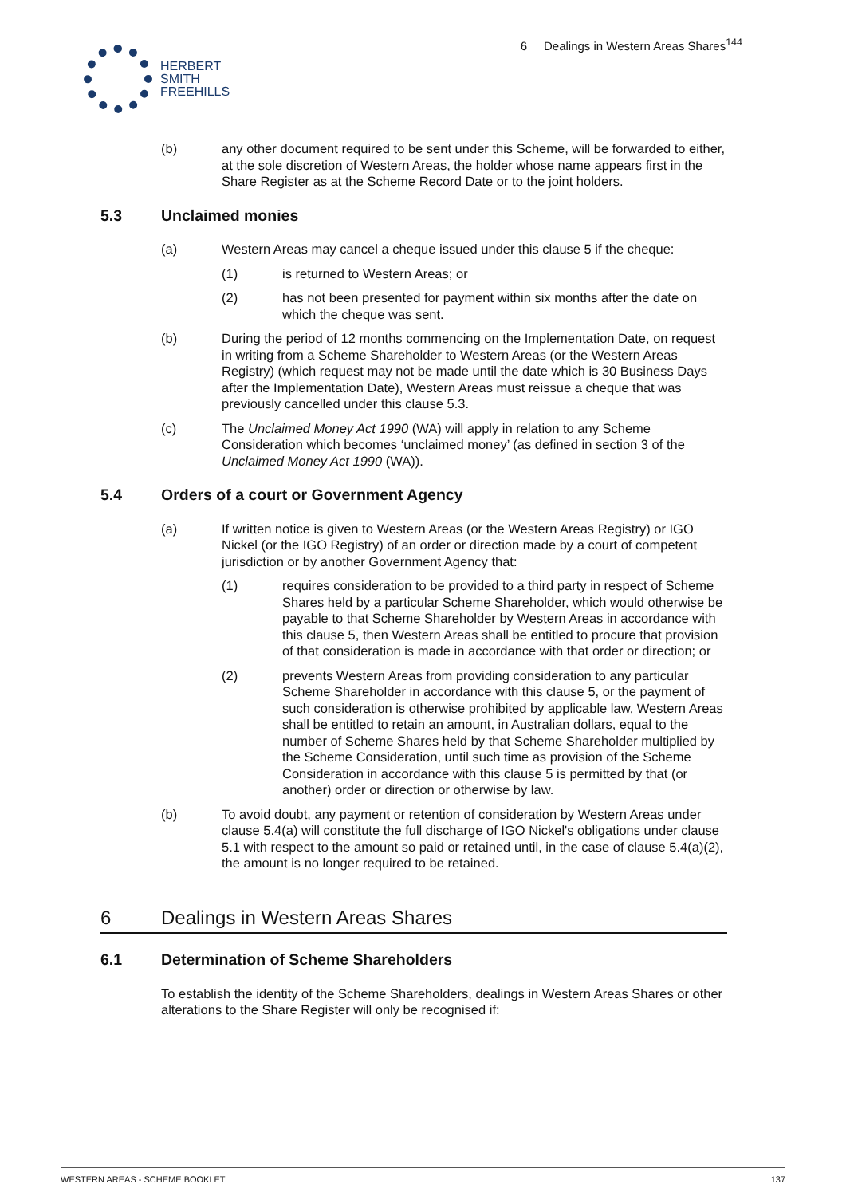HERBERT
SMITH
FREEHILLS
6 Dealings in Western Areas Shares<sup>144</sup>
(b) any other document required to be sent under this Scheme, will be forwarded to either, at the sole discretion of Western Areas, the holder whose name appears first in the Share Register as at the Scheme Record Date or to the joint holders.
5.3 Unclaimed monies
(a) Western Areas may cancel a cheque issued under this clause 5 if the cheque:
(1) is returned to Western Areas; or
(2) has not been presented for payment within six months after the date on which the cheque was sent.
(b) During the period of 12 months commencing on the Implementation Date, on request in writing from a Scheme Shareholder to Western Areas (or the Western Areas Registry) (which request may not be made until the date which is 30 Business Days after the Implementation Date), Western Areas must reissue a cheque that was previously cancelled under this clause 5.3.
(c) The Unclaimed Money Act 1990 (WA) will apply in relation to any Scheme Consideration which becomes ‘unclaimed money’ (as defined in section 3 of the Unclaimed Money Act 1990 (WA)).
5.4 Orders of a court or Government Agency
(a) If written notice is given to Western Areas (or the Western Areas Registry) or IGO Nickel (or the IGO Registry) of an order or direction made by a court of competent jurisdiction or by another Government Agency that:
(1) requires consideration to be provided to a third party in respect of Scheme Shares held by a particular Scheme Shareholder, which would otherwise be payable to that Scheme Shareholder by Western Areas in accordance with this clause 5, then Western Areas shall be entitled to procure that provision of that consideration is made in accordance with that order or direction; or
(2) prevents Western Areas from providing consideration to any particular Scheme Shareholder in accordance with this clause 5, or the payment of such consideration is otherwise prohibited by applicable law, Western Areas shall be entitled to retain an amount, in Australian dollars, equal to the number of Scheme Shares held by that Scheme Shareholder multiplied by the Scheme Consideration, until such time as provision of the Scheme Consideration in accordance with this clause 5 is permitted by that (or another) order or direction or otherwise by law.
(b) To avoid doubt, any payment or retention of consideration by Western Areas under clause 5.4(a) will constitute the full discharge of IGO Nickel's obligations under clause 5.1 with respect to the amount so paid or retained until, in the case of clause 5.4(a)(2), the amount is no longer required to be retained.
6 Dealings in Western Areas Shares
6.1 Determination of Scheme Shareholders
To establish the identity of the Scheme Shareholders, dealings in Western Areas Shares or other alterations to the Share Register will only be recognised if:
WESTERN AREAS - SCHEME BOOKLET 137